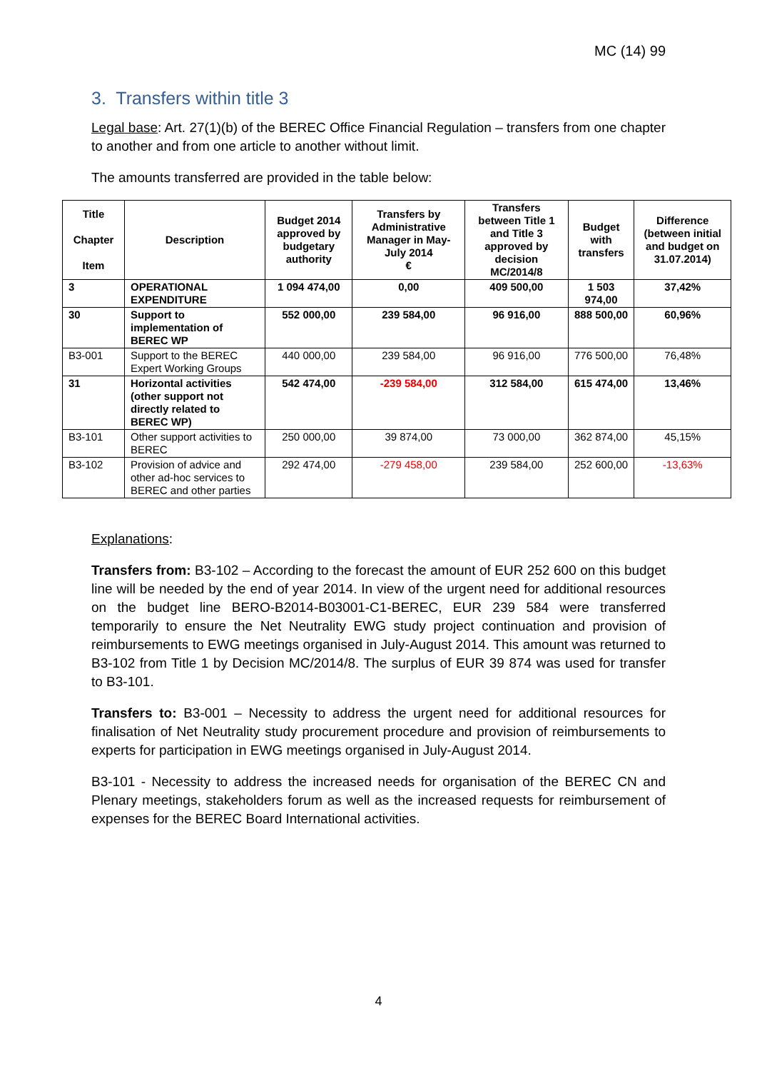MC (14) 99
3. Transfers within title 3
Legal base: Art. 27(1)(b) of the BEREC Office Financial Regulation – transfers from one chapter to another and from one article to another without limit.
The amounts transferred are provided in the table below:
| Title Chapter Item | Description | Budget 2014 approved by budgetary authority | Transfers by Administrative Manager in May-July 2014 € | Transfers between Title 1 and Title 3 approved by decision MC/2014/8 | Budget with transfers | Difference (between initial and budget on 31.07.2014) |
| --- | --- | --- | --- | --- | --- | --- |
| 3 | OPERATIONAL EXPENDITURE | 1 094 474,00 | 0,00 | 409 500,00 | 1 503 974,00 | 37,42% |
| 30 | Support to implementation of BEREC WP | 552 000,00 | 239 584,00 | 96 916,00 | 888 500,00 | 60,96% |
| B3-001 | Support to the BEREC Expert Working Groups | 440 000,00 | 239 584,00 | 96 916,00 | 776 500,00 | 76,48% |
| 31 | Horizontal activities (other support not directly related to BEREC WP) | 542 474,00 | -239 584,00 | 312 584,00 | 615 474,00 | 13,46% |
| B3-101 | Other support activities to BEREC | 250 000,00 | 39 874,00 | 73 000,00 | 362 874,00 | 45,15% |
| B3-102 | Provision of advice and other ad-hoc services to BEREC and other parties | 292 474,00 | -279 458,00 | 239 584,00 | 252 600,00 | -13,63% |
Explanations:
Transfers from: B3-102 – According to the forecast the amount of EUR 252 600 on this budget line will be needed by the end of year 2014. In view of the urgent need for additional resources on the budget line BERO-B2014-B03001-C1-BEREC, EUR 239 584 were transferred temporarily to ensure the Net Neutrality EWG study project continuation and provision of reimbursements to EWG meetings organised in July-August 2014. This amount was returned to B3-102 from Title 1 by Decision MC/2014/8. The surplus of EUR 39 874 was used for transfer to B3-101.
Transfers to: B3-001 – Necessity to address the urgent need for additional resources for finalisation of Net Neutrality study procurement procedure and provision of reimbursements to experts for participation in EWG meetings organised in July-August 2014.
B3-101 - Necessity to address the increased needs for organisation of the BEREC CN and Plenary meetings, stakeholders forum as well as the increased requests for reimbursement of expenses for the BEREC Board International activities.
4